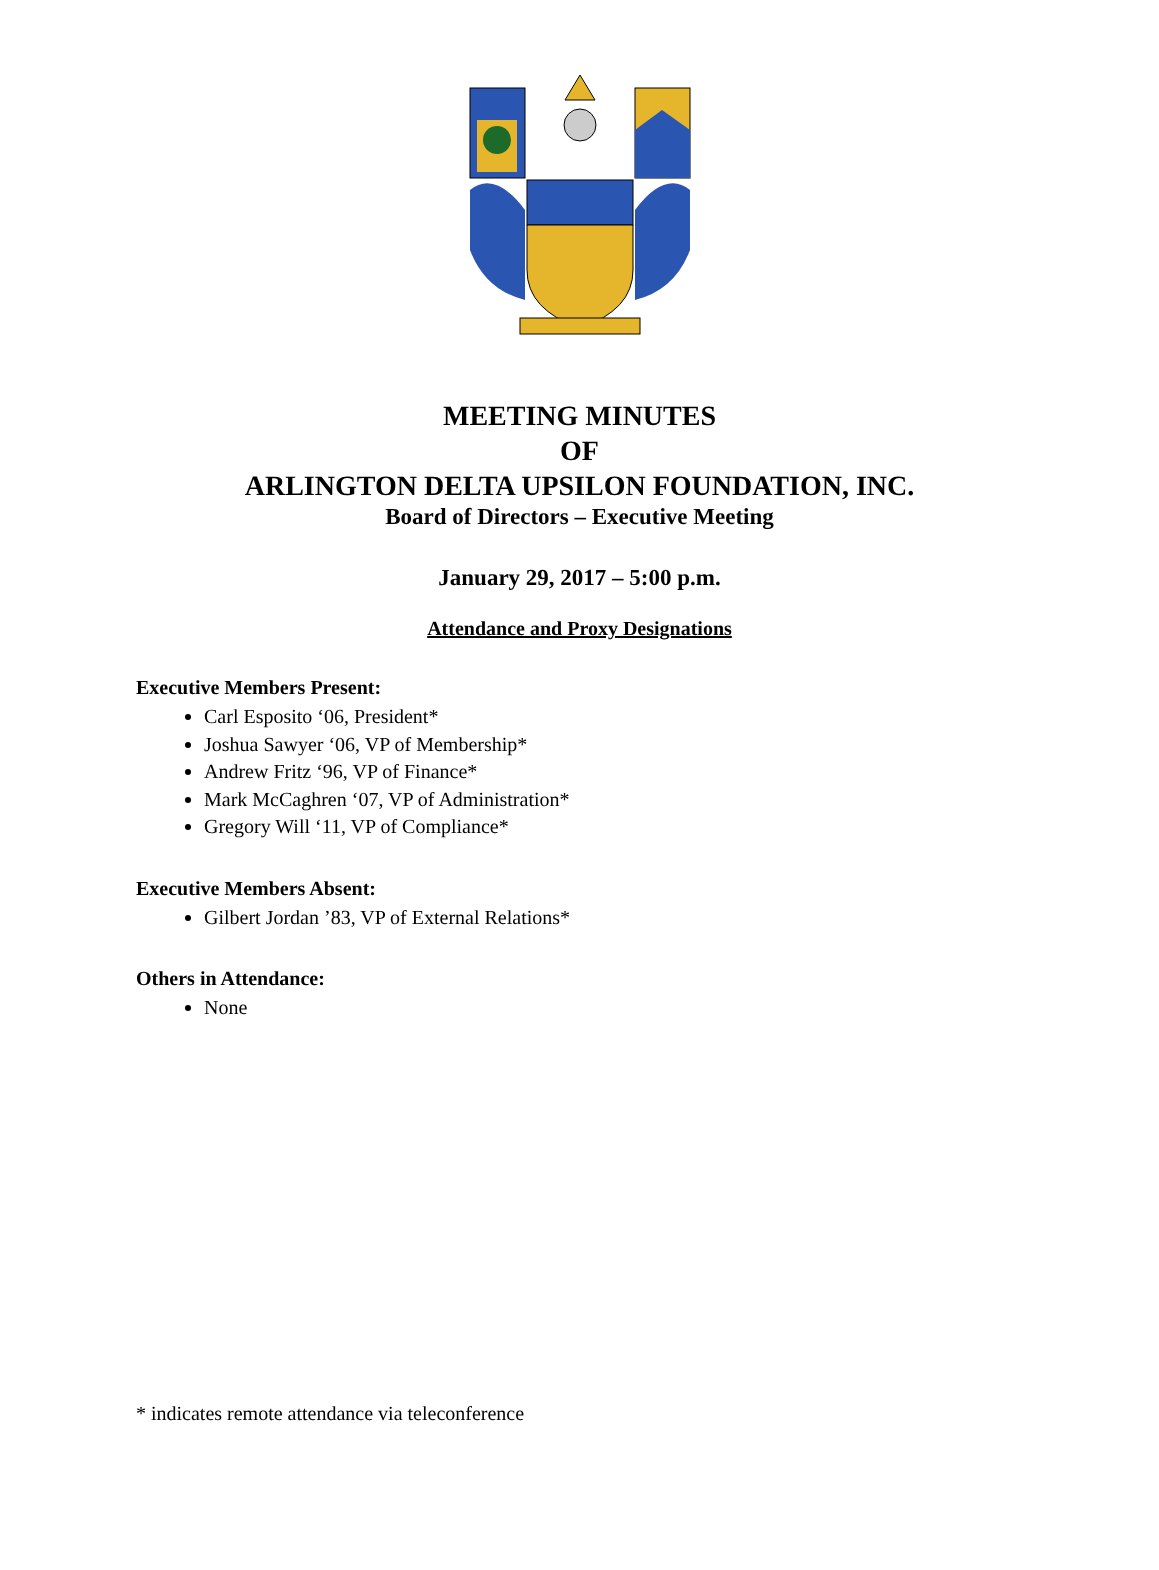MEETING MINUTES
OF
ARLINGTON DELTA UPSILON FOUNDATION, INC.
Board of Directors – Executive Meeting
January 29, 2017 – 5:00 p.m.
Attendance and Proxy Designations
Executive Members Present:
Carl Esposito ‘06, President*
Joshua Sawyer ‘06, VP of Membership*
Andrew Fritz ‘96, VP of Finance*
Mark McCaghren ‘07, VP of Administration*
Gregory Will ‘11, VP of Compliance*
Executive Members Absent:
Gilbert Jordan ’83, VP of External Relations*
Others in Attendance:
None
* indicates remote attendance via teleconference